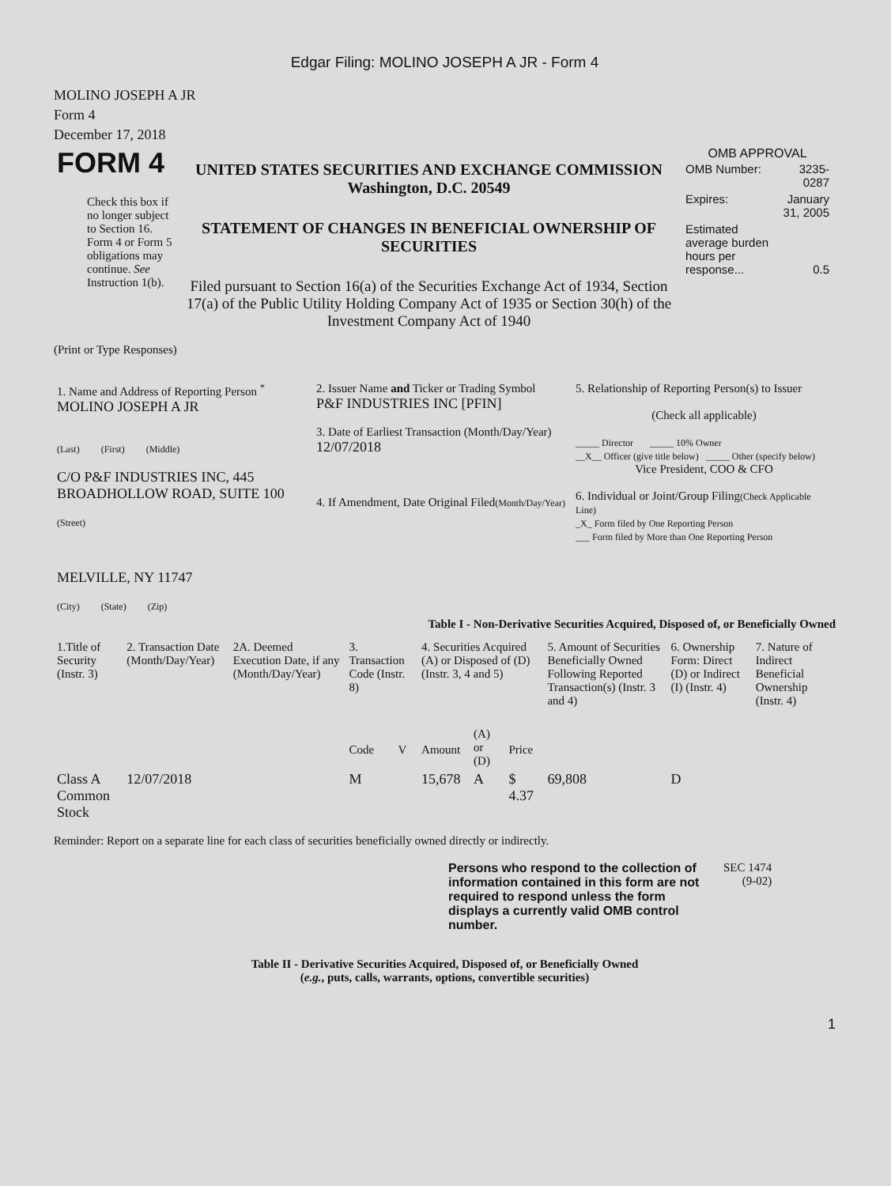Edgar Filing: MOLINO JOSEPH A JR - Form 4
MOLINO JOSEPH A JR
Form 4
December 17, 2018
| FORM 4 Check this box if no longer subject to Section 16. Form 4 or Form 5 obligations may continue. See Instruction 1(b). | UNITED STATES SECURITIES AND EXCHANGE COMMISSION Washington, D.C. 20549 STATEMENT OF CHANGES IN BENEFICIAL OWNERSHIP OF SECURITIES Filed pursuant to Section 16(a) of the Securities Exchange Act of 1934, Section 17(a) of the Public Utility Holding Company Act of 1935 or Section 30(h) of the Investment Company Act of 1940 | OMB APPROVAL / OMB Number: / 3235-0287 / / Expires: / January 31, 2005 / / Estimated average burden hours per response... / 0.5 / |
(Print or Type Responses)
| 1. Name and Address of Reporting Person <sup>*</sup> MOLINO JOSEPH A JR (Last) (First) (Middle) C/O P&F INDUSTRIES INC, 445 BROADHOLLOW ROAD, SUITE 100 (Street) MELVILLE, NY 11747 (City) (State) (Zip) | 2. Issuer Name and Ticker or Trading Symbol P&F INDUSTRIES INC [PFIN] 3. Date of Earliest Transaction (Month/Day/Year) 12/07/2018 4. If Amendment, Date Original Filed (Month/Day/Year) | 5. Relationship of Reporting Person(s) to Issuer (Check all applicable) _____ Director _____ 10% Owner __X__ Officer (give title below) _____ Other (specify below) Vice President, COO & CFO 6. Individual or Joint/Group Filing (Check Applicable Line) _X_ Form filed by One Reporting Person ___ Form filed by More than One Reporting Person |
Table I - Non-Derivative Securities Acquired, Disposed of, or Beneficially Owned
| 1.Title of Security (Instr. 3) | 2. Transaction Date (Month/Day/Year) | 2A. Deemed Execution Date, if any (Month/Day/Year) | 3. Transaction Code (Instr. 8) | | 4. Securities Acquired (A) or Disposed of (D) (Instr. 3, 4 and 5) | | | 5. Amount of Securities Beneficially Owned Following Reported Transaction(s) (Instr. 3 and 4) | 6. Ownership Form: Direct (D) or Indirect (I) (Instr. 4) | 7. Nature of Indirect Beneficial Ownership (Instr. 4) |
| --- | --- | --- | --- | --- | --- | --- | --- | --- | --- | --- |
| | | | Code | V | Amount | (A) or (D) | Price | | | |
| Class A Common Stock | 12/07/2018 | | M | | 15,678 | A | $ 4.37 | 69,808 | D | |
Reminder: Report on a separate line for each class of securities beneficially owned directly or indirectly.
| Persons who respond to the collection of information contained in this form are not required to respond unless the form displays a currently valid OMB control number. | SEC 1474 (9-02) |
Table II - Derivative Securities Acquired, Disposed of, or Beneficially Owned
(e.g., puts, calls, warrants, options, convertible securities)
1